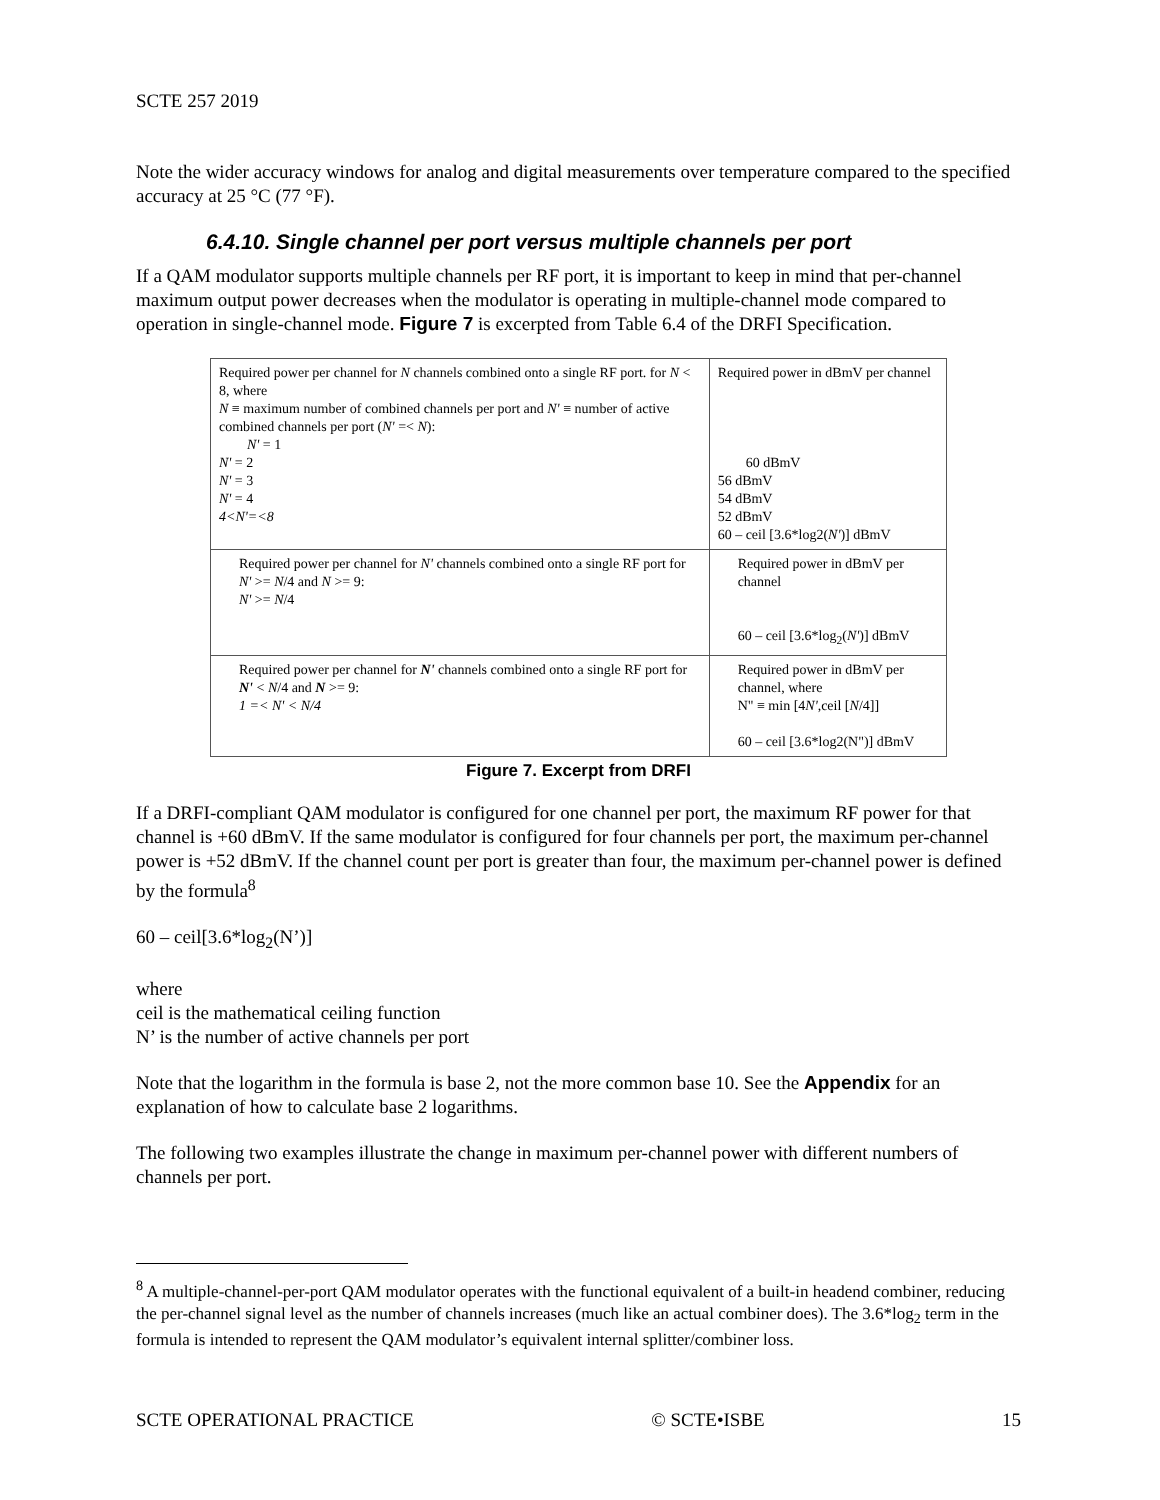SCTE 257 2019
Note the wider accuracy windows for analog and digital measurements over temperature compared to the specified accuracy at 25 °C (77 °F).
6.4.10. Single channel per port versus multiple channels per port
If a QAM modulator supports multiple channels per RF port, it is important to keep in mind that per-channel maximum output power decreases when the modulator is operating in multiple-channel mode compared to operation in single-channel mode. Figure 7 is excerpted from Table 6.4 of the DRFI Specification.
| Required power per channel for N channels combined onto a single RF port. for N < 8, where N ≡ maximum number of combined channels per port and N' ≡ number of active combined channels per port ( N' =< N ): N' = 1 N' = 2 N' = 3 N' = 4 4<N'=<8 | Required power in dBmV per channel 60 dBmV 56 dBmV 54 dBmV 52 dBmV 60 – ceil [3.6*log2( N' )] dBmV |
| Required power per channel for N' channels combined onto a single RF port for N' >= N /4 and N >= 9: N' >= N /4 | Required power in dBmV per channel 60 – ceil [3.6*log<sub>2</sub>( N' )] dBmV |
| Required power per channel for N' channels combined onto a single RF port for N' < N /4 and N >= 9: 1 =< N' < N/4 | Required power in dBmV per channel, where N" ≡ min [4 N' ,ceil [ N /4]] 60 – ceil [3.6*log2(N")] dBmV |
Figure 7. Excerpt from DRFI
If a DRFI-compliant QAM modulator is configured for one channel per port, the maximum RF power for that channel is +60 dBmV. If the same modulator is configured for four channels per port, the maximum per-channel power is +52 dBmV. If the channel count per port is greater than four, the maximum per-channel power is defined by the formula<sup>8</sup>
60 – ceil[3.6*log<sub>2</sub>(N’)]
where
ceil is the mathematical ceiling function
N’ is the number of active channels per port
Note that the logarithm in the formula is base 2, not the more common base 10. See the Appendix for an explanation of how to calculate base 2 logarithms.
The following two examples illustrate the change in maximum per-channel power with different numbers of channels per port.
<sup>8</sup> A multiple-channel-per-port QAM modulator operates with the functional equivalent of a built-in headend combiner, reducing the per-channel signal level as the number of channels increases (much like an actual combiner does). The 3.6*log<sub>2</sub> term in the formula is intended to represent the QAM modulator’s equivalent internal splitter/combiner loss.
SCTE OPERATIONAL PRACTICE © SCTE•ISBE 15